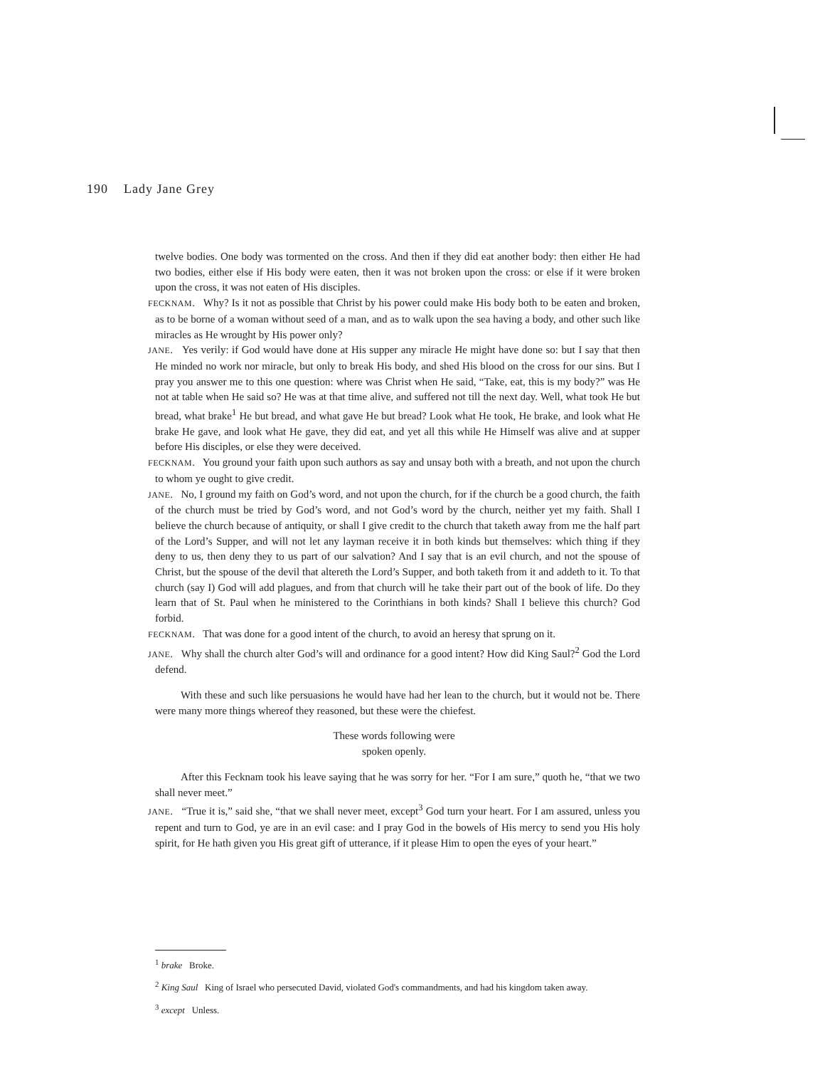190 Lady Jane Grey
twelve bodies. One body was tormented on the cross. And then if they did eat another body: then either He had two bodies, either else if His body were eaten, then it was not broken upon the cross: or else if it were broken upon the cross, it was not eaten of His disciples.
FECKNAM. Why? Is it not as possible that Christ by his power could make His body both to be eaten and broken, as to be borne of a woman without seed of a man, and as to walk upon the sea having a body, and other such like miracles as He wrought by His power only?
JANE. Yes verily: if God would have done at His supper any miracle He might have done so: but I say that then He minded no work nor miracle, but only to break His body, and shed His blood on the cross for our sins. But I pray you answer me to this one question: where was Christ when He said, “Take, eat, this is my body?” was He not at table when He said so? He was at that time alive, and suffered not till the next day. Well, what took He but bread, what brake<sup>1</sup> He but bread, and what gave He but bread? Look what He took, He brake, and look what He brake He gave, and look what He gave, they did eat, and yet all this while He Himself was alive and at supper before His disciples, or else they were deceived.
FECKNAM. You ground your faith upon such authors as say and unsay both with a breath, and not upon the church to whom ye ought to give credit.
JANE. No, I ground my faith on God’s word, and not upon the church, for if the church be a good church, the faith of the church must be tried by God’s word, and not God’s word by the church, neither yet my faith. Shall I believe the church because of antiquity, or shall I give credit to the church that taketh away from me the half part of the Lord’s Supper, and will not let any layman receive it in both kinds but themselves: which thing if they deny to us, then deny they to us part of our salvation? And I say that is an evil church, and not the spouse of Christ, but the spouse of the devil that altereth the Lord’s Supper, and both taketh from it and addeth to it. To that church (say I) God will add plagues, and from that church will he take their part out of the book of life. Do they learn that of St. Paul when he ministered to the Corinthians in both kinds? Shall I believe this church? God forbid.
FECKNAM. That was done for a good intent of the church, to avoid an heresy that sprung on it.
JANE. Why shall the church alter God’s will and ordinance for a good intent? How did King Saul?<sup>2</sup> God the Lord defend.
With these and such like persuasions he would have had her lean to the church, but it would not be. There were many more things whereof they reasoned, but these were the chiefest.
These words following were
spoken openly.
After this Fecknam took his leave saying that he was sorry for her. “For I am sure,” quoth he, “that we two shall never meet.”
JANE. “True it is,” said she, “that we shall never meet, except<sup>3</sup> God turn your heart. For I am assured, unless you repent and turn to God, ye are in an evil case: and I pray God in the bowels of His mercy to send you His holy spirit, for He hath given you His great gift of utterance, if it please Him to open the eyes of your heart.”
<sup>1</sup> brake Broke.
<sup>2</sup> King Saul King of Israel who persecuted David, violated God's commandments, and had his kingdom taken away.
<sup>3</sup> except Unless.